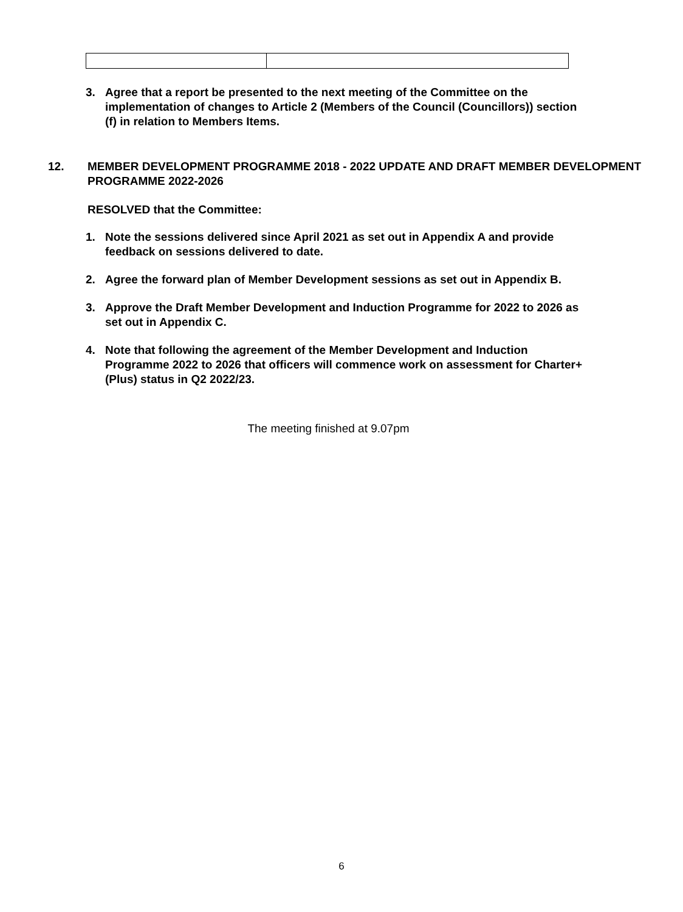3. Agree that a report be presented to the next meeting of the Committee on the implementation of changes to Article 2 (Members of the Council (Councillors)) section (f) in relation to Members Items.
12. MEMBER DEVELOPMENT PROGRAMME 2018 - 2022 UPDATE AND DRAFT MEMBER DEVELOPMENT PROGRAMME 2022-2026
RESOLVED that the Committee:
1. Note the sessions delivered since April 2021 as set out in Appendix A and provide feedback on sessions delivered to date.
2. Agree the forward plan of Member Development sessions as set out in Appendix B.
3. Approve the Draft Member Development and Induction Programme for 2022 to 2026 as set out in Appendix C.
4. Note that following the agreement of the Member Development and Induction Programme 2022 to 2026 that officers will commence work on assessment for Charter+ (Plus) status in Q2 2022/23.
The meeting finished at 9.07pm
6